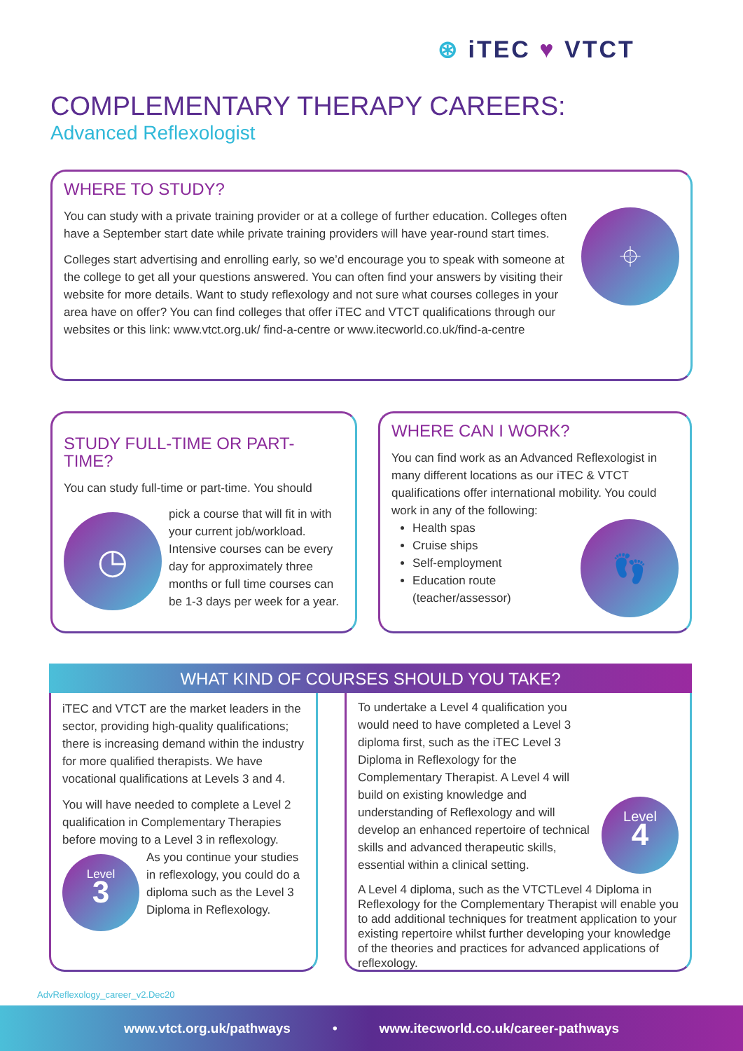⊛ iTEC ♥ VTCT
COMPLEMENTARY THERAPY CAREERS:
Advanced Reflexologist
WHERE TO STUDY?
⌖
You can study with a private training provider or at a college of further education. Colleges often have a September start date while private training providers will have year-round start times.
Colleges start advertising and enrolling early, so we’d encourage you to speak with someone at the college to get all your questions answered. You can often find your answers by visiting their website for more details. Want to study reflexology and not sure what courses colleges in your area have on offer? You can find colleges that offer iTEC and VTCT qualifications through our websites or this link: www.vtct.org.uk/ find-a-centre or www.itecworld.co.uk/find-a-centre
STUDY FULL-TIME OR PART-TIME?
You can study full-time or part-time. You should
◷
pick a course that will fit in with your current job/workload. Intensive courses can be every day for approximately three months or full time courses can be 1-3 days per week for a year.
WHERE CAN I WORK?
You can find work as an Advanced Reflexologist in many different locations as our iTEC & VTCT qualifications offer international mobility. You could work in any of the following:
👣
Health spas
Cruise ships
Self-employment
Education route (teacher/assessor)
WHAT KIND OF COURSES SHOULD YOU TAKE?
iTEC and VTCT are the market leaders in the sector, providing high-quality qualifications; there is increasing demand within the industry for more qualified therapists. We have vocational qualifications at Levels 3 and 4.
You will have needed to complete a Level 2 qualification in Complementary Therapies before moving to a Level 3 in reflexology.
Level
3
As you continue your studies in reflexology, you could do a diploma such as the Level 3 Diploma in Reflexology.
Level
4
To undertake a Level 4 qualification you would need to have completed a Level 3 diploma first, such as the iTEC Level 3 Diploma in Reflexology for the Complementary Therapist. A Level 4 will build on existing knowledge and understanding of Reflexology and will develop an enhanced repertoire of technical skills and advanced therapeutic skills, essential within a clinical setting.
A Level 4 diploma, such as the VTCTLevel 4 Diploma in Reflexology for the Complementary Therapist will enable you to add additional techniques for treatment application to your existing repertoire whilst further developing your knowledge of the theories and practices for advanced applications of reflexology.
AdvReflexology_career_v2.Dec20
www.vtct.org.uk/pathways • www.itecworld.co.uk/career-pathways